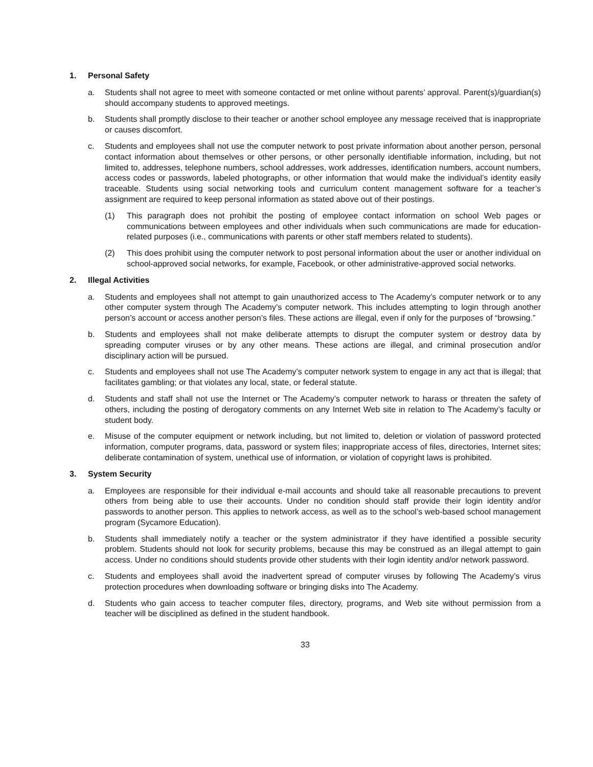1. Personal Safety
a. Students shall not agree to meet with someone contacted or met online without parents’ approval. Parent(s)/guardian(s) should accompany students to approved meetings.
b. Students shall promptly disclose to their teacher or another school employee any message received that is inappropriate or causes discomfort.
c. Students and employees shall not use the computer network to post private information about another person, personal contact information about themselves or other persons, or other personally identifiable information, including, but not limited to, addresses, telephone numbers, school addresses, work addresses, identification numbers, account numbers, access codes or passwords, labeled photographs, or other information that would make the individual’s identity easily traceable. Students using social networking tools and curriculum content management software for a teacher’s assignment are required to keep personal information as stated above out of their postings.
(1) This paragraph does not prohibit the posting of employee contact information on school Web pages or communications between employees and other individuals when such communications are made for education-related purposes (i.e., communications with parents or other staff members related to students).
(2) This does prohibit using the computer network to post personal information about the user or another individual on school-approved social networks, for example, Facebook, or other administrative-approved social networks.
2. Illegal Activities
a. Students and employees shall not attempt to gain unauthorized access to The Academy’s computer network or to any other computer system through The Academy’s computer network. This includes attempting to login through another person’s account or access another person’s files. These actions are illegal, even if only for the purposes of “browsing.”
b. Students and employees shall not make deliberate attempts to disrupt the computer system or destroy data by spreading computer viruses or by any other means. These actions are illegal, and criminal prosecution and/or disciplinary action will be pursued.
c. Students and employees shall not use The Academy’s computer network system to engage in any act that is illegal; that facilitates gambling; or that violates any local, state, or federal statute.
d. Students and staff shall not use the Internet or The Academy’s computer network to harass or threaten the safety of others, including the posting of derogatory comments on any Internet Web site in relation to The Academy’s faculty or student body.
e. Misuse of the computer equipment or network including, but not limited to, deletion or violation of password protected information, computer programs, data, password or system files; inappropriate access of files, directories, Internet sites; deliberate contamination of system, unethical use of information, or violation of copyright laws is prohibited.
3. System Security
a. Employees are responsible for their individual e-mail accounts and should take all reasonable precautions to prevent others from being able to use their accounts. Under no condition should staff provide their login identity and/or passwords to another person. This applies to network access, as well as to the school’s web-based school management program (Sycamore Education).
b. Students shall immediately notify a teacher or the system administrator if they have identified a possible security problem. Students should not look for security problems, because this may be construed as an illegal attempt to gain access. Under no conditions should students provide other students with their login identity and/or network password.
c. Students and employees shall avoid the inadvertent spread of computer viruses by following The Academy’s virus protection procedures when downloading software or bringing disks into The Academy.
d. Students who gain access to teacher computer files, directory, programs, and Web site without permission from a teacher will be disciplined as defined in the student handbook.
33